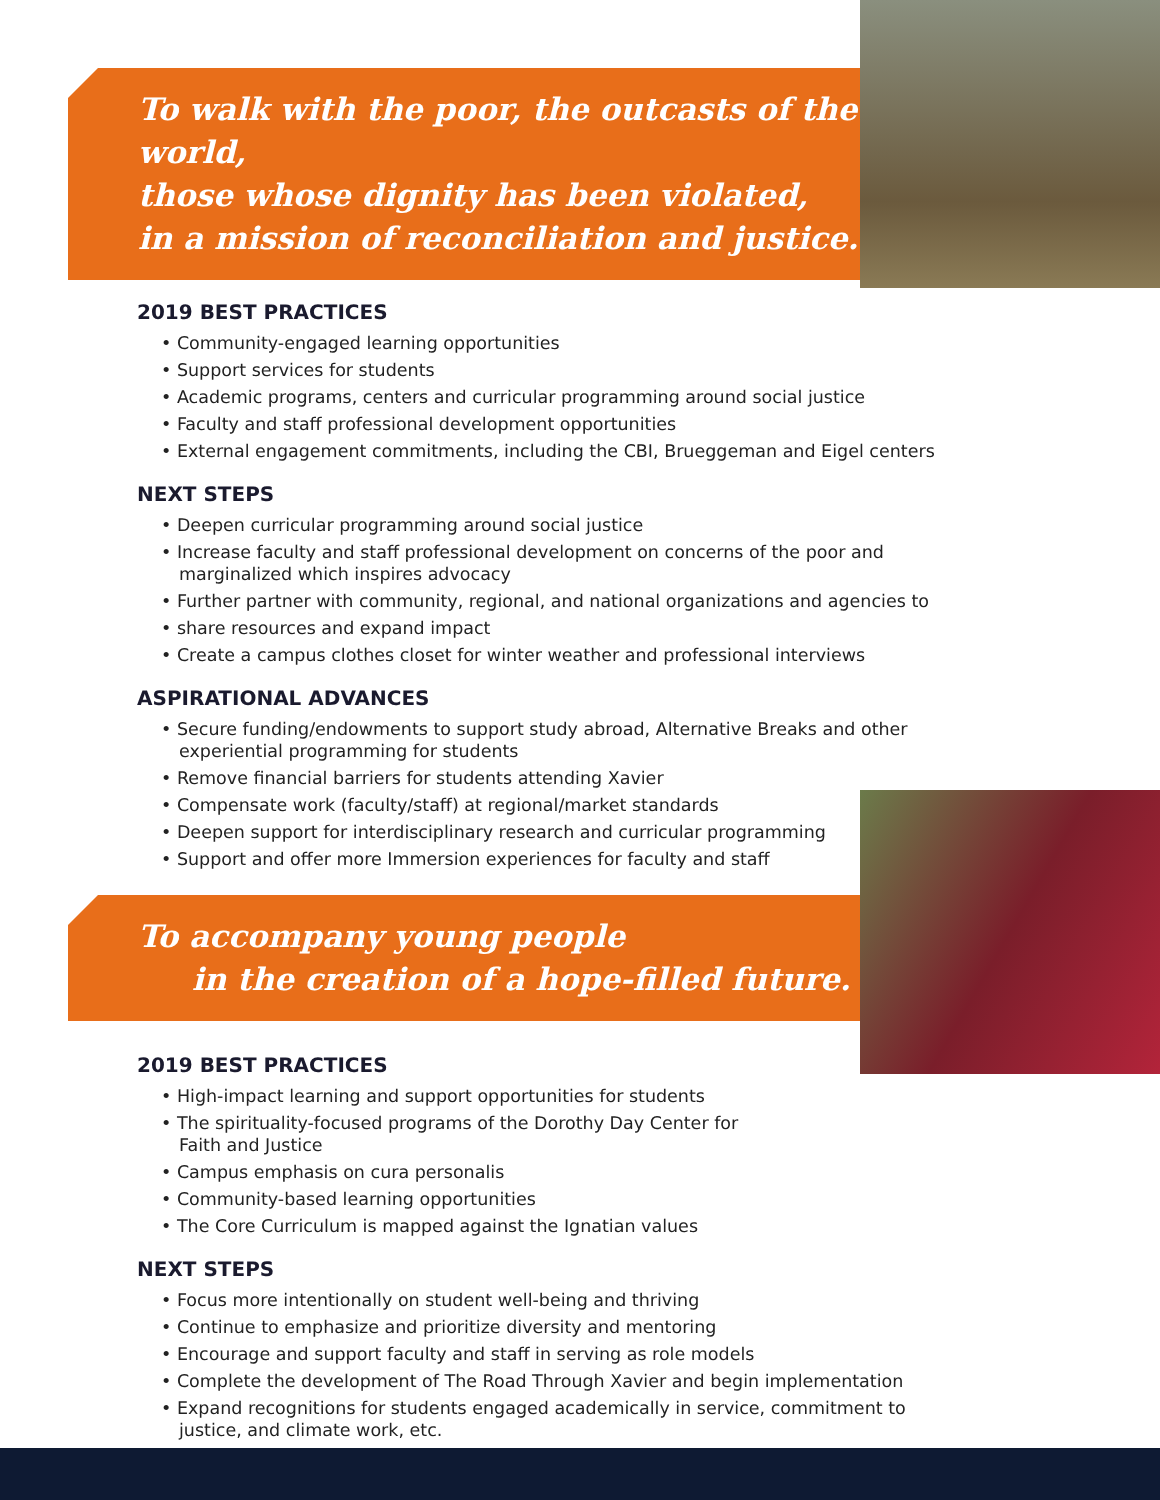To walk with the poor, the outcasts of the world,
those whose dignity has been violated,
in a mission of reconciliation and justice.
2019 BEST PRACTICES
• Community-engaged learning opportunities
• Support services for students
• Academic programs, centers and curricular programming around social justice
• Faculty and staff professional development opportunities
• External engagement commitments, including the CBI, Brueggeman and Eigel centers
NEXT STEPS
• Deepen curricular programming around social justice
• Increase faculty and staff professional development on concerns of the poor and marginalized which inspires advocacy
• Further partner with community, regional, and national organizations and agencies to
• share resources and expand impact
• Create a campus clothes closet for winter weather and professional interviews
ASPIRATIONAL ADVANCES
• Secure funding/endowments to support study abroad, Alternative Breaks and other experiential programming for students
• Remove financial barriers for students attending Xavier
• Compensate work (faculty/staff) at regional/market standards
• Deepen support for interdisciplinary research and curricular programming
• Support and offer more Immersion experiences for faculty and staff
To accompany young people
in the creation of a hope-filled future.
2019 BEST PRACTICES
• High-impact learning and support opportunities for students
• The spirituality-focused programs of the Dorothy Day Center for Faith and Justice
• Campus emphasis on cura personalis
• Community-based learning opportunities
• The Core Curriculum is mapped against the Ignatian values
NEXT STEPS
• Focus more intentionally on student well-being and thriving
• Continue to emphasize and prioritize diversity and mentoring
• Encourage and support faculty and staff in serving as role models
• Complete the development of The Road Through Xavier and begin implementation
• Expand recognitions for students engaged academically in service, commitment to justice, and climate work, etc.